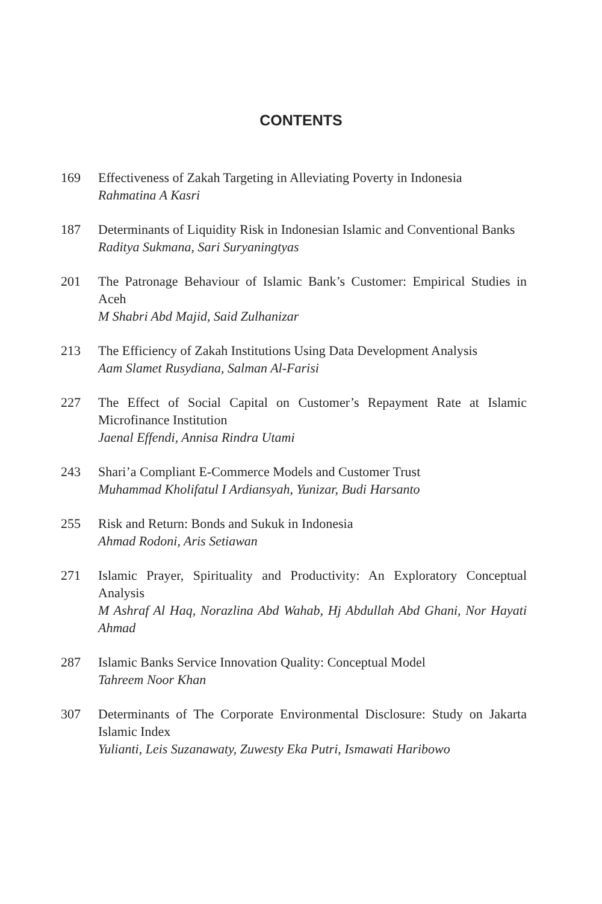CONTENTS
169 Effectiveness of Zakah Targeting in Alleviating Poverty in Indonesia
Rahmatina A Kasri
187 Determinants of Liquidity Risk in Indonesian Islamic and Conventional Banks
Raditya Sukmana, Sari Suryaningtyas
201 The Patronage Behaviour of Islamic Bank’s Customer: Empirical Studies in Aceh
M Shabri Abd Majid, Said Zulhanizar
213 The Efficiency of Zakah Institutions Using Data Development Analysis
Aam Slamet Rusydiana, Salman Al-Farisi
227 The Effect of Social Capital on Customer’s Repayment Rate at Islamic Microfinance Institution
Jaenal Effendi, Annisa Rindra Utami
243 Shari’a Compliant E-Commerce Models and Customer Trust
Muhammad Kholifatul I Ardiansyah, Yunizar, Budi Harsanto
255 Risk and Return: Bonds and Sukuk in Indonesia
Ahmad Rodoni, Aris Setiawan
271 Islamic Prayer, Spirituality and Productivity: An Exploratory Conceptual Analysis
M Ashraf Al Haq, Norazlina Abd Wahab, Hj Abdullah Abd Ghani, Nor Hayati Ahmad
287 Islamic Banks Service Innovation Quality: Conceptual Model
Tahreem Noor Khan
307 Determinants of The Corporate Environmental Disclosure: Study on Jakarta Islamic Index
Yulianti, Leis Suzanawaty, Zuwesty Eka Putri, Ismawati Haribowo